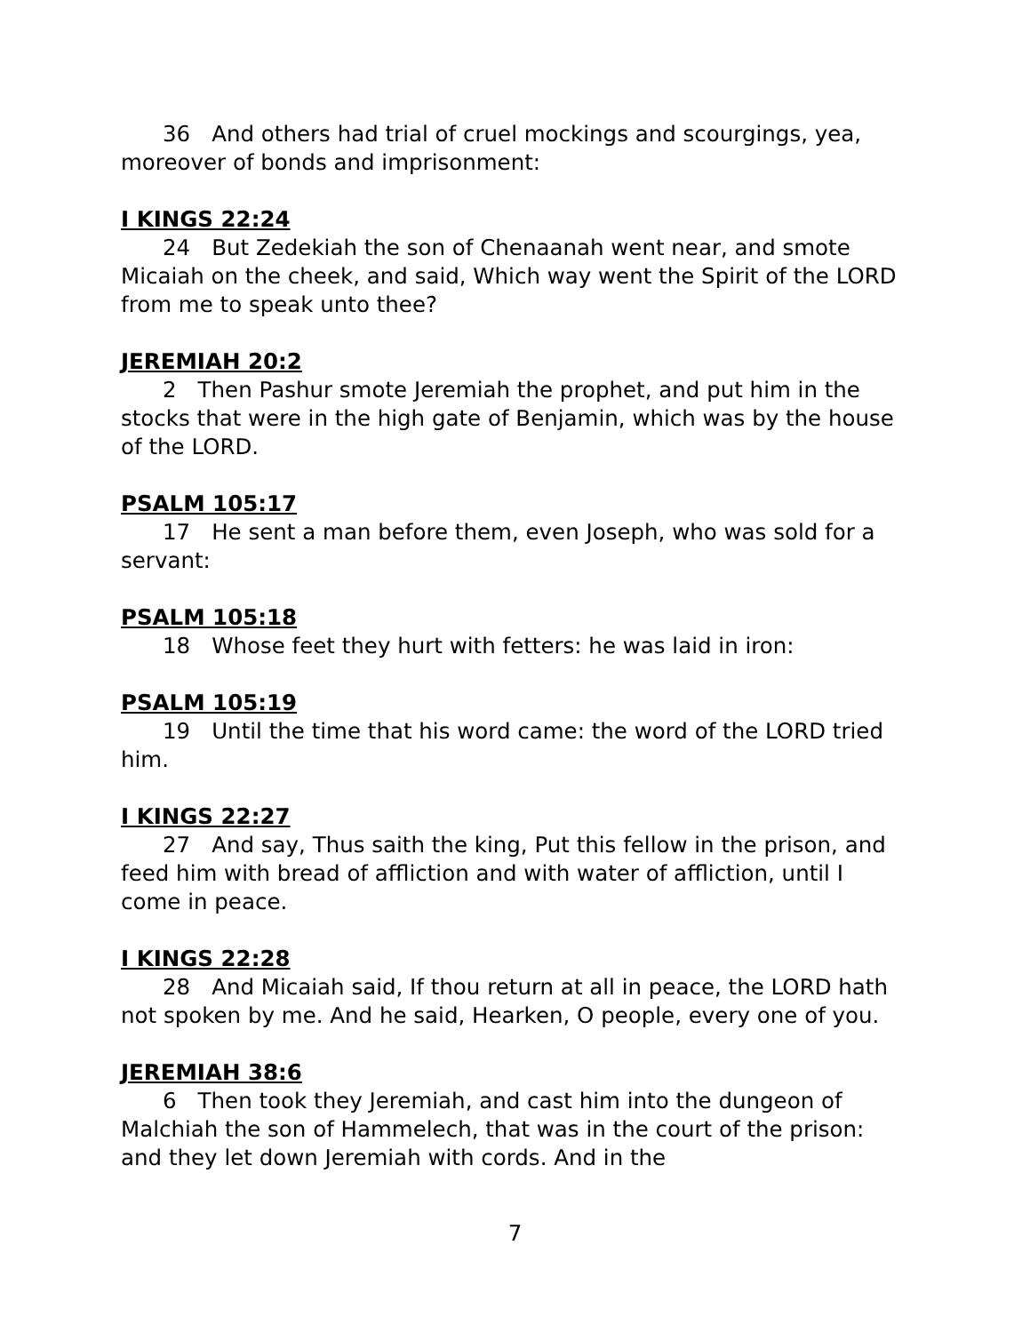36 And others had trial of cruel mockings and scourgings, yea, moreover of bonds and imprisonment:
I KINGS 22:24
24 But Zedekiah the son of Chenaanah went near, and smote Micaiah on the cheek, and said, Which way went the Spirit of the LORD from me to speak unto thee?
JEREMIAH 20:2
2 Then Pashur smote Jeremiah the prophet, and put him in the stocks that were in the high gate of Benjamin, which was by the house of the LORD.
PSALM 105:17
17 He sent a man before them, even Joseph, who was sold for a servant:
PSALM 105:18
18 Whose feet they hurt with fetters: he was laid in iron:
PSALM 105:19
19 Until the time that his word came: the word of the LORD tried him.
I KINGS 22:27
27 And say, Thus saith the king, Put this fellow in the prison, and feed him with bread of affliction and with water of affliction, until I come in peace.
I KINGS 22:28
28 And Micaiah said, If thou return at all in peace, the LORD hath not spoken by me. And he said, Hearken, O people, every one of you.
JEREMIAH 38:6
6 Then took they Jeremiah, and cast him into the dungeon of Malchiah the son of Hammelech, that was in the court of the prison: and they let down Jeremiah with cords. And in the
7